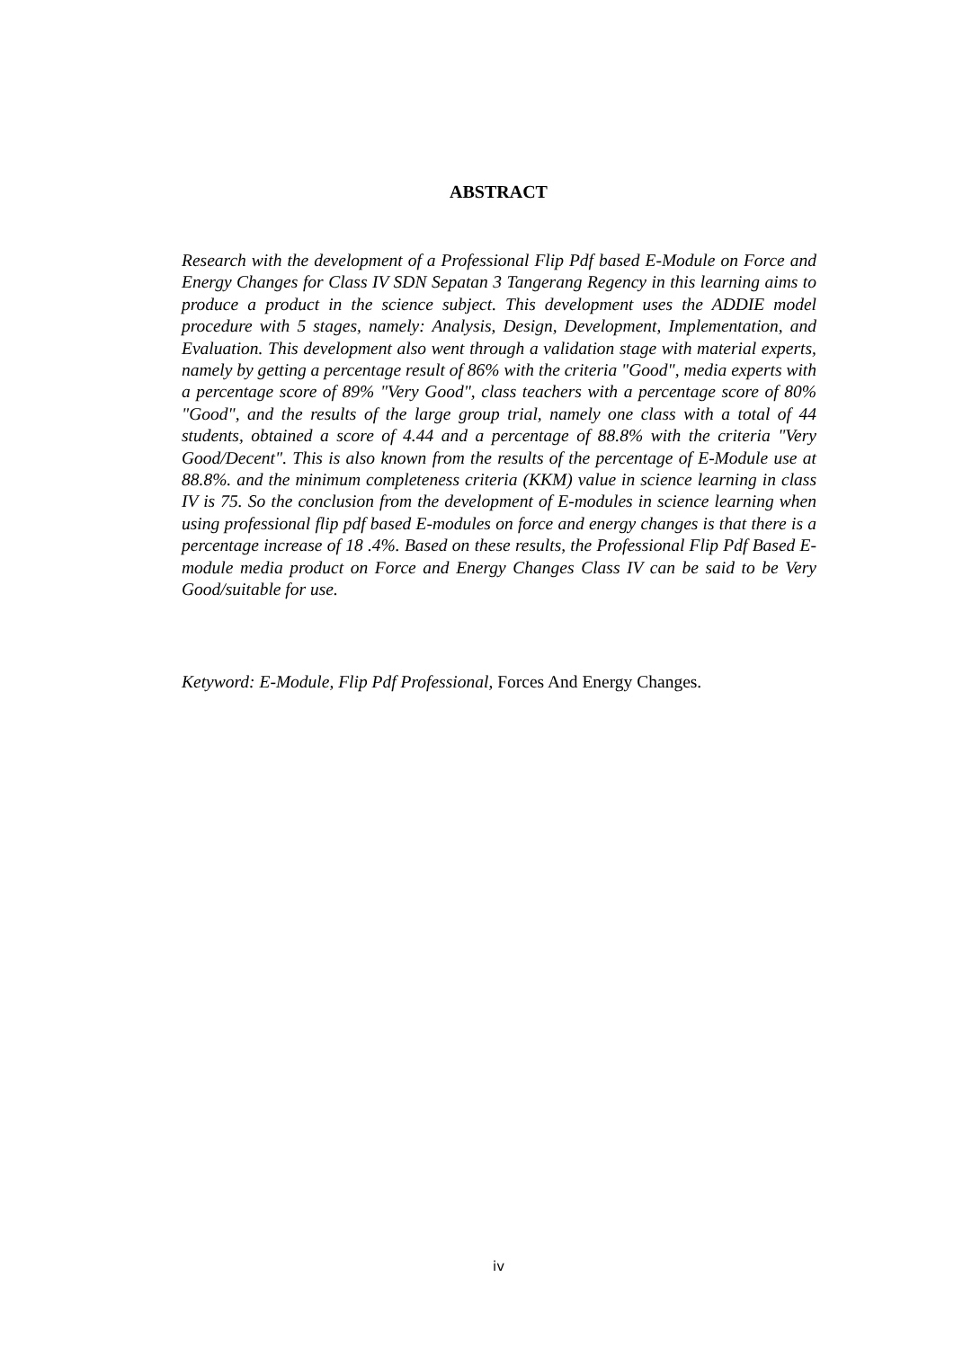ABSTRACT
Research with the development of a Professional Flip Pdf based E-Module on Force and Energy Changes for Class IV SDN Sepatan 3 Tangerang Regency in this learning aims to produce a product in the science subject. This development uses the ADDIE model procedure with 5 stages, namely: Analysis, Design, Development, Implementation, and Evaluation. This development also went through a validation stage with material experts, namely by getting a percentage result of 86% with the criteria "Good", media experts with a percentage score of 89% "Very Good", class teachers with a percentage score of 80% "Good", and the results of the large group trial, namely one class with a total of 44 students, obtained a score of 4.44 and a percentage of 88.8% with the criteria "Very Good/Decent". This is also known from the results of the percentage of E-Module use at 88.8%. and the minimum completeness criteria (KKM) value in science learning in class IV is 75. So the conclusion from the development of E-modules in science learning when using professional flip pdf based E-modules on force and energy changes is that there is a percentage increase of 18 .4%. Based on these results, the Professional Flip Pdf Based E-module media product on Force and Energy Changes Class IV can be said to be Very Good/suitable for use.
Ketyword: E-Module, Flip Pdf Professional, Forces And Energy Changes.
iv